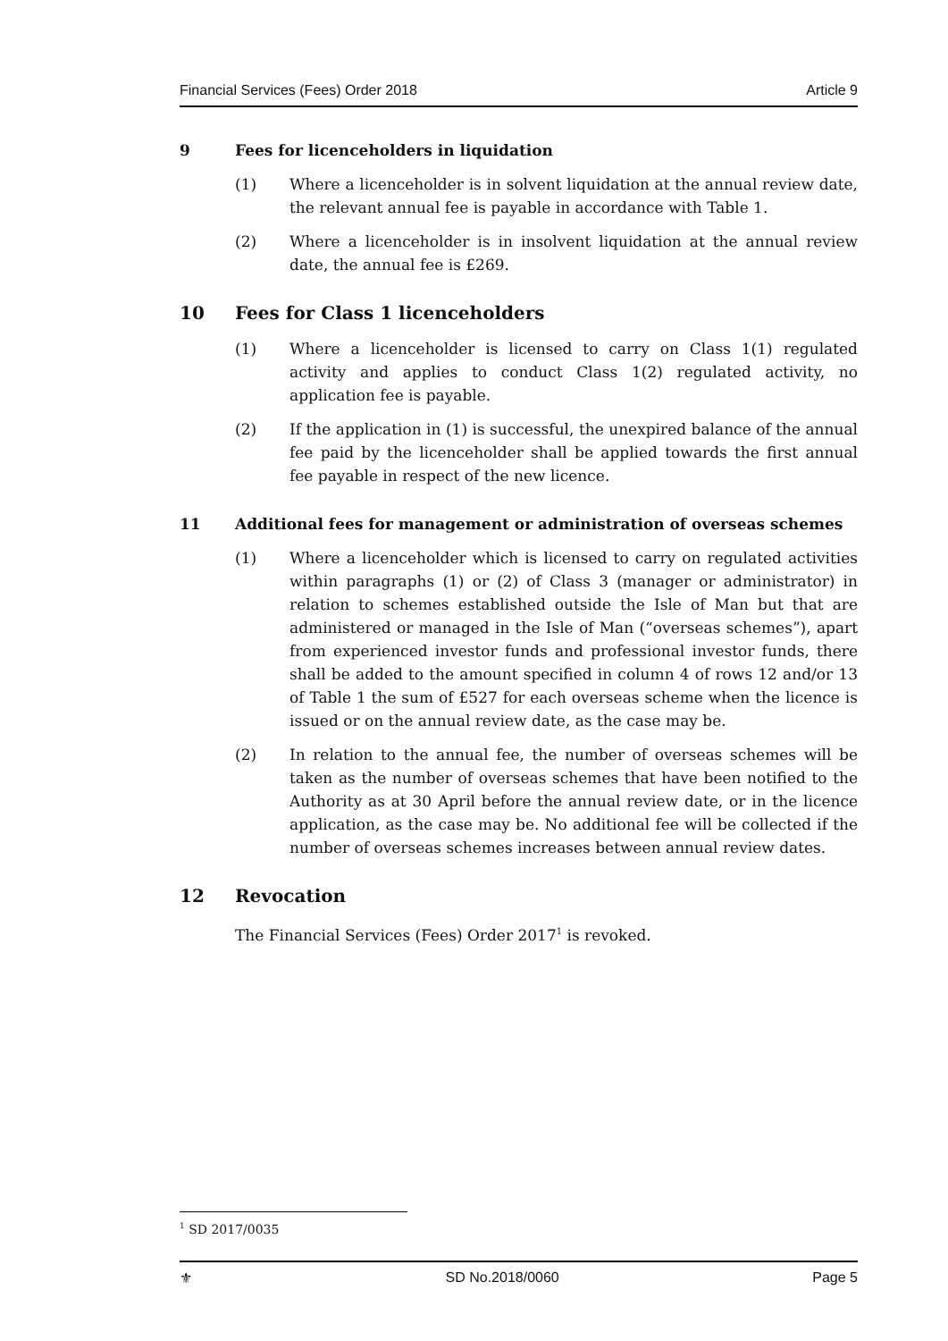Financial Services (Fees) Order 2018 Article 9
9 Fees for licenceholders in liquidation
(1) Where a licenceholder is in solvent liquidation at the annual review date, the relevant annual fee is payable in accordance with Table 1.
(2) Where a licenceholder is in insolvent liquidation at the annual review date, the annual fee is £269.
10 Fees for Class 1 licenceholders
(1) Where a licenceholder is licensed to carry on Class 1(1) regulated activity and applies to conduct Class 1(2) regulated activity, no application fee is payable.
(2) If the application in (1) is successful, the unexpired balance of the annual fee paid by the licenceholder shall be applied towards the first annual fee payable in respect of the new licence.
11 Additional fees for management or administration of overseas schemes
(1) Where a licenceholder which is licensed to carry on regulated activities within paragraphs (1) or (2) of Class 3 (manager or administrator) in relation to schemes established outside the Isle of Man but that are administered or managed in the Isle of Man (“overseas schemes”), apart from experienced investor funds and professional investor funds, there shall be added to the amount specified in column 4 of rows 12 and/or 13 of Table 1 the sum of £527 for each overseas scheme when the licence is issued or on the annual review date, as the case may be.
(2) In relation to the annual fee, the number of overseas schemes will be taken as the number of overseas schemes that have been notified to the Authority as at 30 April before the annual review date, or in the licence application, as the case may be. No additional fee will be collected if the number of overseas schemes increases between annual review dates.
12 Revocation
The Financial Services (Fees) Order 2017<sup>1</sup> is revoked.
<sup>1</sup> SD 2017/0035
⚜ SD No.2018/0060 Page 5